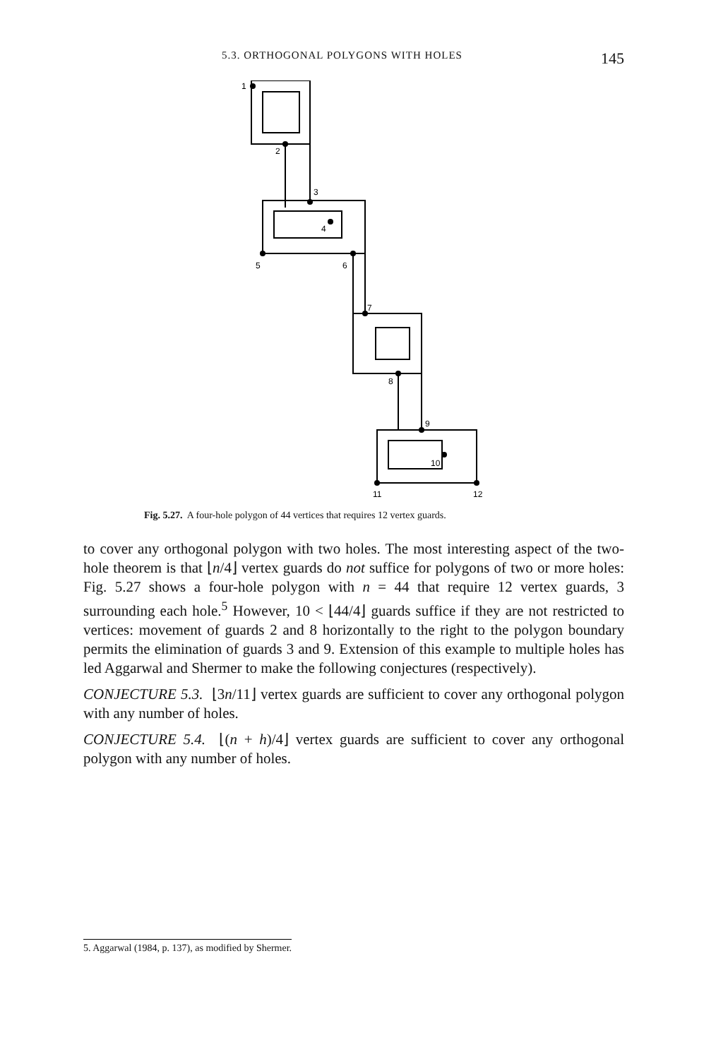5.3. ORTHOGONAL POLYGONS WITH HOLES 145
1
2
3
4
5
6
7
8
9
10
11
12
Fig. 5.27. A four-hole polygon of 44 vertices that requires 12 vertex guards.
to cover any orthogonal polygon with two holes. The most interesting aspect of the two-hole theorem is that ⌊n/4⌋ vertex guards do not suffice for polygons of two or more holes: Fig. 5.27 shows a four-hole polygon with n = 44 that require 12 vertex guards, 3 surrounding each hole.<sup>5</sup> However, 10 < ⌊44/4⌋ guards suffice if they are not restricted to vertices: movement of guards 2 and 8 horizontally to the right to the polygon boundary permits the elimination of guards 3 and 9. Extension of this example to multiple holes has led Aggarwal and Shermer to make the following conjectures (respectively).
CONJECTURE 5.3. ⌊3n/11⌋ vertex guards are sufficient to cover any orthogonal polygon with any number of holes.
CONJECTURE 5.4. ⌊(n + h)/4⌋ vertex guards are sufficient to cover any orthogonal polygon with any number of holes.
5. Aggarwal (1984, p. 137), as modified by Shermer.